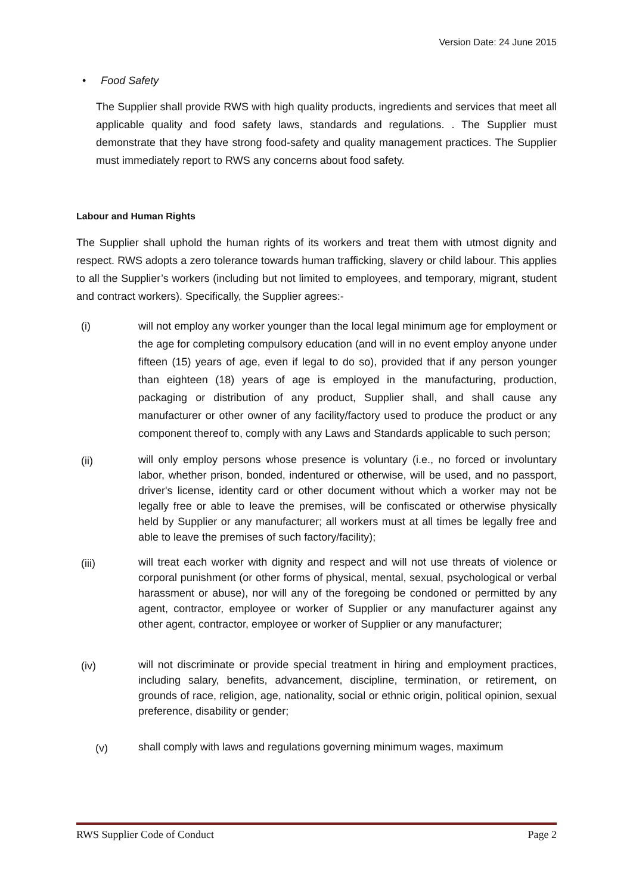Version Date: 24 June 2015
• Food Safety
The Supplier shall provide RWS with high quality products, ingredients and services that meet all applicable quality and food safety laws, standards and regulations. . The Supplier must demonstrate that they have strong food-safety and quality management practices. The Supplier must immediately report to RWS any concerns about food safety.
Labour and Human Rights
The Supplier shall uphold the human rights of its workers and treat them with utmost dignity and respect. RWS adopts a zero tolerance towards human trafficking, slavery or child labour. This applies to all the Supplier’s workers (including but not limited to employees, and temporary, migrant, student and contract workers). Specifically, the Supplier agrees:-
(i) will not employ any worker younger than the local legal minimum age for employment or the age for completing compulsory education (and will in no event employ anyone under fifteen (15) years of age, even if legal to do so), provided that if any person younger than eighteen (18) years of age is employed in the manufacturing, production, packaging or distribution of any product, Supplier shall, and shall cause any manufacturer or other owner of any facility/factory used to produce the product or any component thereof to, comply with any Laws and Standards applicable to such person;
(ii)
will only employ persons whose presence is voluntary (i.e., no forced or involuntary labor, whether prison, bonded, indentured or otherwise, will be used, and no passport, driver's license, identity card or other document without which a worker may not be legally free or able to leave the premises, will be confiscated or otherwise physically held by Supplier or any manufacturer; all workers must at all times be legally free and able to leave the premises of such factory/facility);
(iii)
will treat each worker with dignity and respect and will not use threats of violence or corporal punishment (or other forms of physical, mental, sexual, psychological or verbal harassment or abuse), nor will any of the foregoing be condoned or permitted by any agent, contractor, employee or worker of Supplier or any manufacturer against any other agent, contractor, employee or worker of Supplier or any manufacturer;
(iv)
will not discriminate or provide special treatment in hiring and employment practices, including salary, benefits, advancement, discipline, termination, or retirement, on grounds of race, religion, age, nationality, social or ethnic origin, political opinion, sexual preference, disability or gender;
(v)
shall comply with laws and regulations governing minimum wages, maximum
RWS Supplier Code of Conduct Page 2